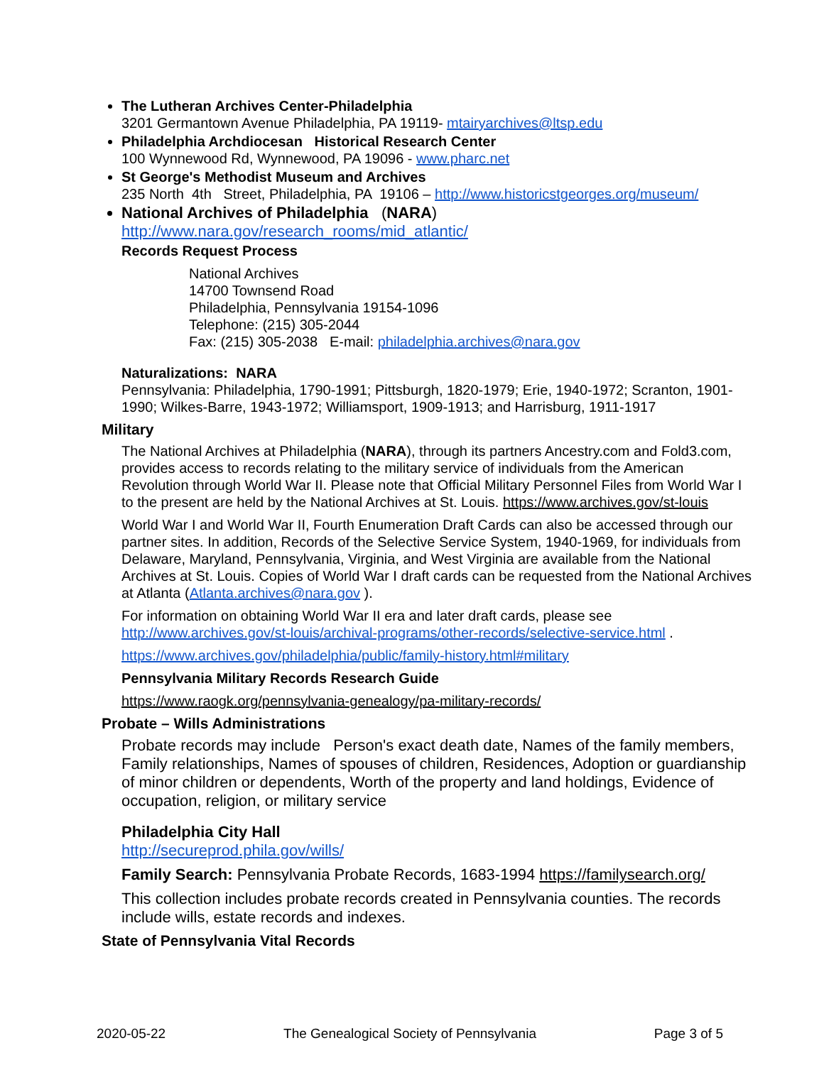The Lutheran Archives Center-Philadelphia
3201 Germantown Avenue Philadelphia, PA 19119- mtairyarchives@ltsp.edu
Philadelphia Archdiocesan Historical Research Center
100 Wynnewood Rd, Wynnewood, PA 19096 - www.pharc.net
St George's Methodist Museum and Archives
235 North 4th Street, Philadelphia, PA 19106 – http://www.historicstgeorges.org/museum/
National Archives of Philadelphia (NARA)
http://www.nara.gov/research_rooms/mid_atlantic/
Records Request Process
National Archives
14700 Townsend Road
Philadelphia, Pennsylvania 19154-1096
Telephone: (215) 305-2044
Fax: (215) 305-2038 E-mail: philadelphia.archives@nara.gov
Naturalizations: NARA
Pennsylvania: Philadelphia, 1790-1991; Pittsburgh, 1820-1979; Erie, 1940-1972; Scranton, 1901-1990; Wilkes-Barre, 1943-1972; Williamsport, 1909-1913; and Harrisburg, 1911-1917
Military
The National Archives at Philadelphia (NARA), through its partners Ancestry.com and Fold3.com, provides access to records relating to the military service of individuals from the American Revolution through World War II. Please note that Official Military Personnel Files from World War I to the present are held by the National Archives at St. Louis. https://www.archives.gov/st-louis
World War I and World War II, Fourth Enumeration Draft Cards can also be accessed through our partner sites. In addition, Records of the Selective Service System, 1940-1969, for individuals from Delaware, Maryland, Pennsylvania, Virginia, and West Virginia are available from the National Archives at St. Louis. Copies of World War I draft cards can be requested from the National Archives at Atlanta (Atlanta.archives@nara.gov ).
For information on obtaining World War II era and later draft cards, please see http://www.archives.gov/st-louis/archival-programs/other-records/selective-service.html .
https://www.archives.gov/philadelphia/public/family-history.html#military
Pennsylvania Military Records Research Guide
https://www.raogk.org/pennsylvania-genealogy/pa-military-records/
Probate – Wills Administrations
Probate records may include Person's exact death date, Names of the family members, Family relationships, Names of spouses of children, Residences, Adoption or guardianship of minor children or dependents, Worth of the property and land holdings, Evidence of occupation, religion, or military service
Philadelphia City Hall
http://secureprod.phila.gov/wills/
Family Search: Pennsylvania Probate Records, 1683-1994 https://familysearch.org/
This collection includes probate records created in Pennsylvania counties. The records include wills, estate records and indexes.
State of Pennsylvania Vital Records
2020-05-22 The Genealogical Society of Pennsylvania Page 3 of 5